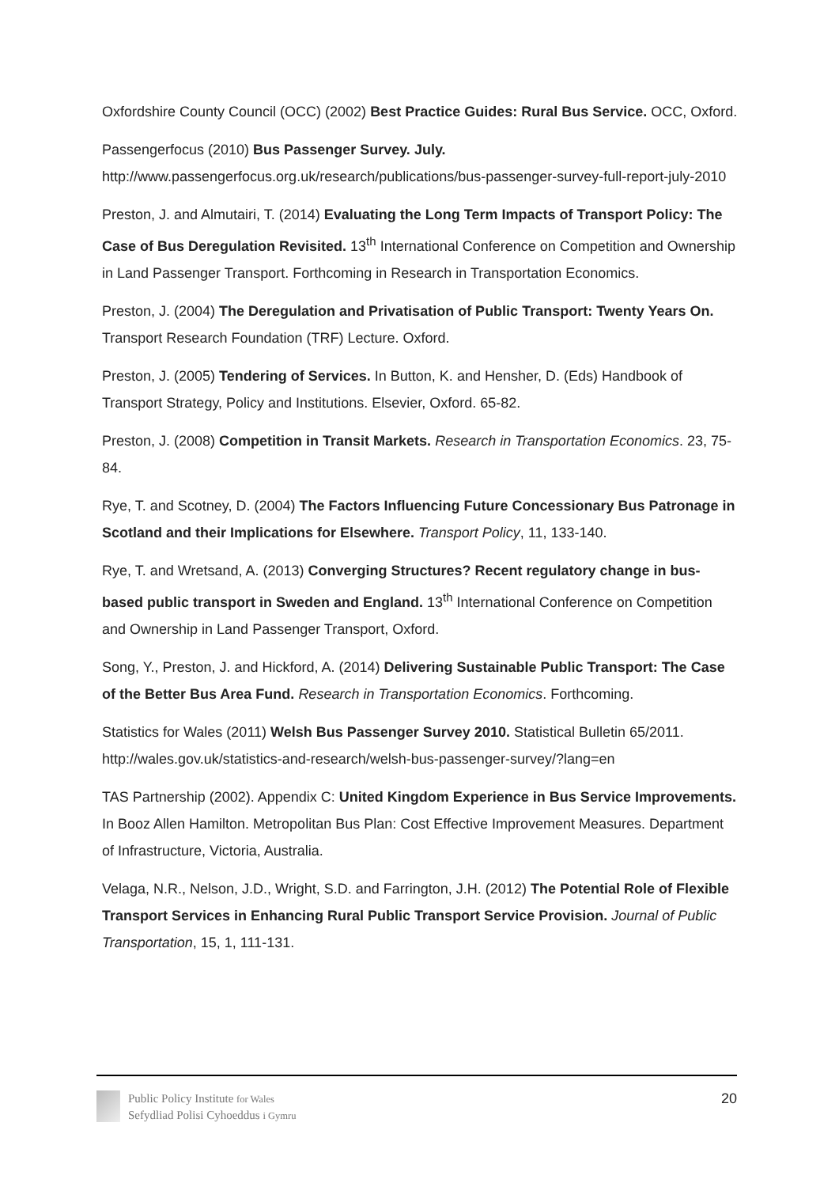Oxfordshire County Council (OCC) (2002) Best Practice Guides: Rural Bus Service. OCC, Oxford.
Passengerfocus (2010) Bus Passenger Survey. July.
http://www.passengerfocus.org.uk/research/publications/bus-passenger-survey-full-report-july-2010
Preston, J. and Almutairi, T. (2014) Evaluating the Long Term Impacts of Transport Policy: The Case of Bus Deregulation Revisited. 13<sup>th</sup> International Conference on Competition and Ownership in Land Passenger Transport. Forthcoming in Research in Transportation Economics.
Preston, J. (2004) The Deregulation and Privatisation of Public Transport: Twenty Years On. Transport Research Foundation (TRF) Lecture. Oxford.
Preston, J. (2005) Tendering of Services. In Button, K. and Hensher, D. (Eds) Handbook of Transport Strategy, Policy and Institutions. Elsevier, Oxford. 65-82.
Preston, J. (2008) Competition in Transit Markets. Research in Transportation Economics. 23, 75-84.
Rye, T. and Scotney, D. (2004) The Factors Influencing Future Concessionary Bus Patronage in Scotland and their Implications for Elsewhere. Transport Policy, 11, 133-140.
Rye, T. and Wretsand, A. (2013) Converging Structures? Recent regulatory change in bus-based public transport in Sweden and England. 13<sup>th</sup> International Conference on Competition and Ownership in Land Passenger Transport, Oxford.
Song, Y., Preston, J. and Hickford, A. (2014) Delivering Sustainable Public Transport: The Case of the Better Bus Area Fund. Research in Transportation Economics. Forthcoming.
Statistics for Wales (2011) Welsh Bus Passenger Survey 2010. Statistical Bulletin 65/2011. http://wales.gov.uk/statistics-and-research/welsh-bus-passenger-survey/?lang=en
TAS Partnership (2002). Appendix C: United Kingdom Experience in Bus Service Improvements. In Booz Allen Hamilton. Metropolitan Bus Plan: Cost Effective Improvement Measures. Department of Infrastructure, Victoria, Australia.
Velaga, N.R., Nelson, J.D., Wright, S.D. and Farrington, J.H. (2012) The Potential Role of Flexible Transport Services in Enhancing Rural Public Transport Service Provision. Journal of Public Transportation, 15, 1, 111-131.
Public Policy Institute for Wales
Sefydliad Polisi Cyhoeddus i Gymru
20